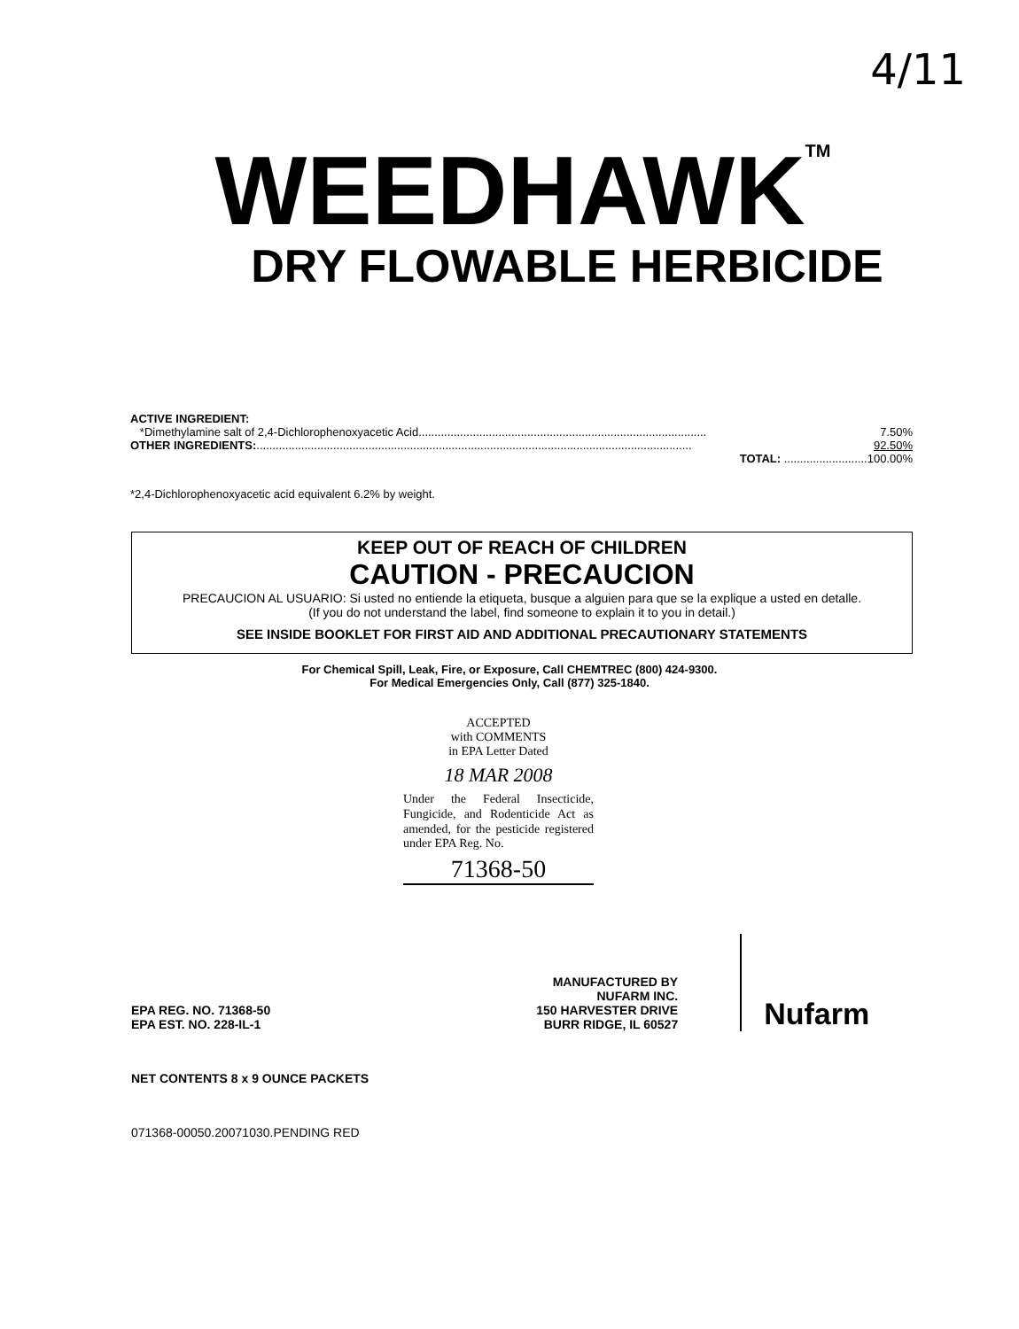4/11
WEEDHAWK<sup>TM</sup>
DRY FLOWABLE HERBICIDE
ACTIVE INGREDIENT:
*Dimethylamine salt of 2,4-Dichlorophenoxyacetic Acid .......................................................................................... 7.50%
OTHER INGREDIENTS: ........................................................................................................................................ 92.50%
TOTAL: .......................... 100.00%
*2,4-Dichlorophenoxyacetic acid equivalent 6.2% by weight.
KEEP OUT OF REACH OF CHILDREN
CAUTION - PRECAUCION
PRECAUCION AL USUARIO: Si usted no entiende la etiqueta, busque a alguien para que se la explique a usted en detalle.
(If you do not understand the label, find someone to explain it to you in detail.)
SEE INSIDE BOOKLET FOR FIRST AID AND ADDITIONAL PRECAUTIONARY STATEMENTS
For Chemical Spill, Leak, Fire, or Exposure, Call CHEMTREC (800) 424-9300.
For Medical Emergencies Only, Call (877) 325-1840.
ACCEPTED
with COMMENTS
in EPA Letter Dated
18 MAR 2008
Under the Federal Insecticide, Fungicide, and Rodenticide Act as amended, for the pesticide registered under EPA Reg. No.
71368-50
EPA REG. NO. 71368-50
EPA EST. NO. 228-IL-1
MANUFACTURED BY
NUFARM INC.
150 HARVESTER DRIVE
BURR RIDGE, IL 60527
Nufarm
NET CONTENTS 8 x 9 OUNCE PACKETS
071368-00050.20071030.PENDING RED